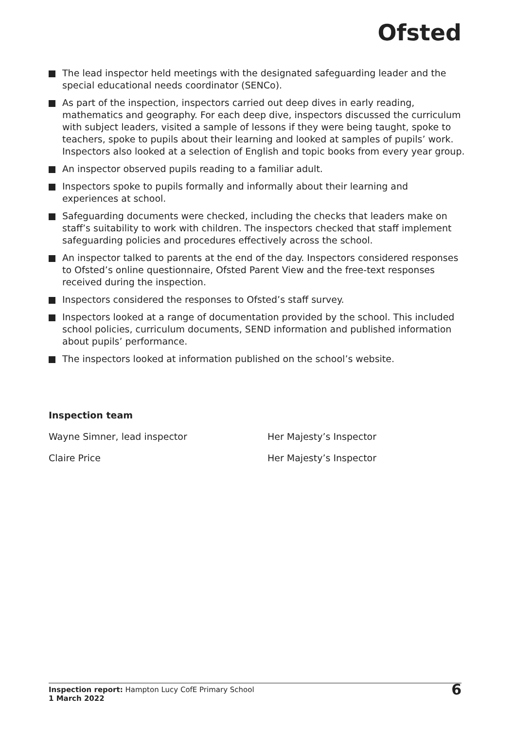Ofsted
The lead inspector held meetings with the designated safeguarding leader and the special educational needs coordinator (SENCo).
As part of the inspection, inspectors carried out deep dives in early reading, mathematics and geography. For each deep dive, inspectors discussed the curriculum with subject leaders, visited a sample of lessons if they were being taught, spoke to teachers, spoke to pupils about their learning and looked at samples of pupils’ work. Inspectors also looked at a selection of English and topic books from every year group.
An inspector observed pupils reading to a familiar adult.
Inspectors spoke to pupils formally and informally about their learning and experiences at school.
Safeguarding documents were checked, including the checks that leaders make on staff’s suitability to work with children. The inspectors checked that staff implement safeguarding policies and procedures effectively across the school.
An inspector talked to parents at the end of the day. Inspectors considered responses to Ofsted’s online questionnaire, Ofsted Parent View and the free-text responses received during the inspection.
Inspectors considered the responses to Ofsted’s staff survey.
Inspectors looked at a range of documentation provided by the school. This included school policies, curriculum documents, SEND information and published information about pupils’ performance.
The inspectors looked at information published on the school’s website.
Inspection team
Wayne Simner, lead inspector Her Majesty’s Inspector
Claire Price Her Majesty’s Inspector
Inspection report: Hampton Lucy CofE Primary School
1 March 2022
6